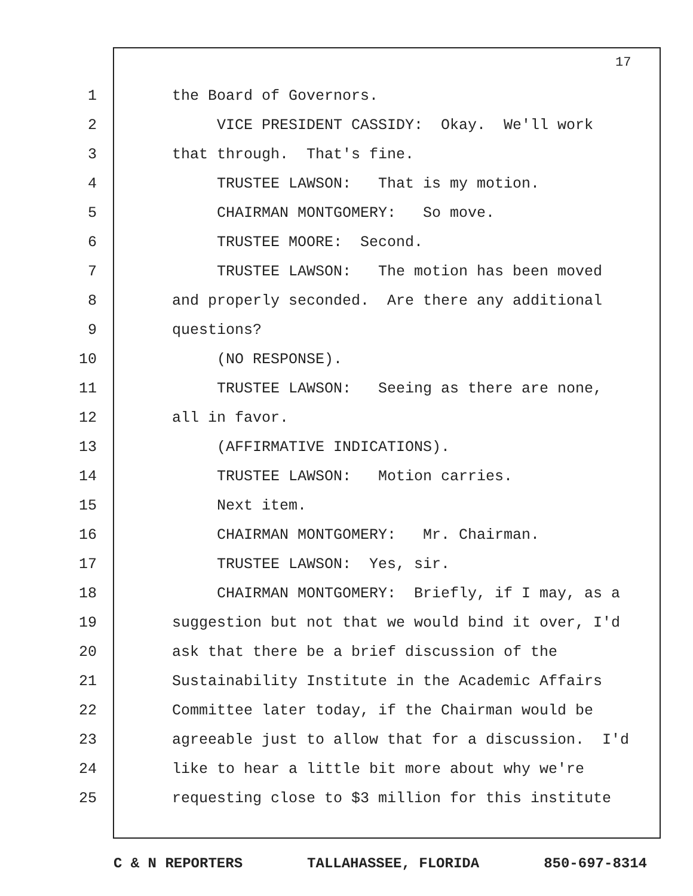17
1
the Board of Governors.
2
VICE PRESIDENT CASSIDY: Okay. We'll work
3
that through. That's fine.
4
TRUSTEE LAWSON: That is my motion.
5
CHAIRMAN MONTGOMERY: So move.
6
TRUSTEE MOORE: Second.
7
TRUSTEE LAWSON: The motion has been moved
8
and properly seconded. Are there any additional
9
questions?
10
(NO RESPONSE).
11
TRUSTEE LAWSON: Seeing as there are none,
12
all in favor.
13
(AFFIRMATIVE INDICATIONS).
14
TRUSTEE LAWSON: Motion carries.
15
Next item.
16
CHAIRMAN MONTGOMERY: Mr. Chairman.
17
TRUSTEE LAWSON: Yes, sir.
18
CHAIRMAN MONTGOMERY: Briefly, if I may, as a
19
suggestion but not that we would bind it over, I'd
20
ask that there be a brief discussion of the
21
Sustainability Institute in the Academic Affairs
22
Committee later today, if the Chairman would be
23
agreeable just to allow that for a discussion. I'd
24
like to hear a little bit more about why we're
25
requesting close to $3 million for this institute
C & N REPORTERS TALLAHASSEE, FLORIDA 850-697-8314